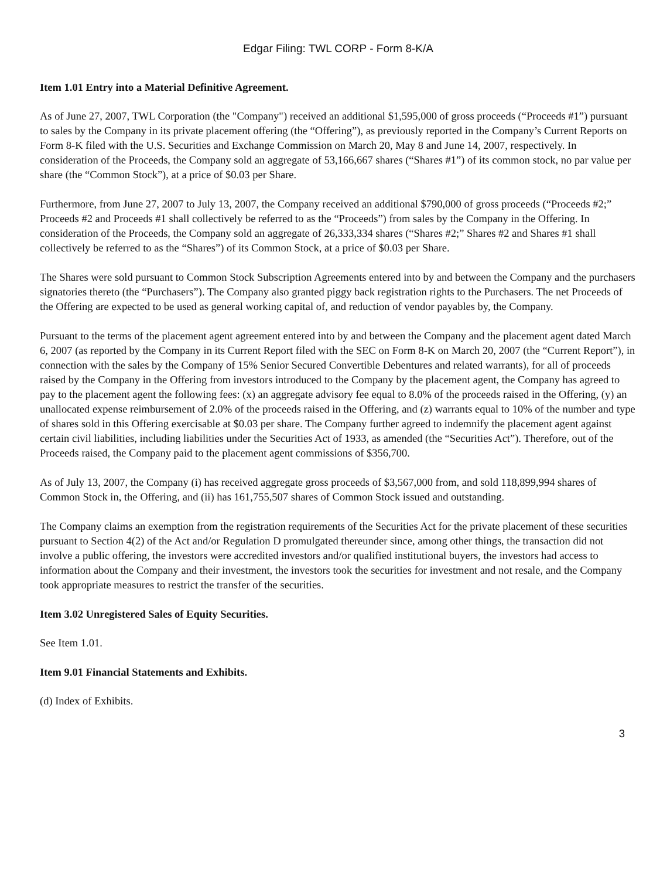Edgar Filing: TWL CORP - Form 8-K/A
Item 1.01 Entry into a Material Definitive Agreement.
As of June 27, 2007, TWL Corporation (the "Company") received an additional $1,595,000 of gross proceeds (“Proceeds #1”) pursuant to sales by the Company in its private placement offering (the “Offering”), as previously reported in the Company’s Current Reports on Form 8-K filed with the U.S. Securities and Exchange Commission on March 20, May 8 and June 14, 2007, respectively. In consideration of the Proceeds, the Company sold an aggregate of 53,166,667 shares (“Shares #1”) of its common stock, no par value per share (the “Common Stock”), at a price of $0.03 per Share.
Furthermore, from June 27, 2007 to July 13, 2007, the Company received an additional $790,000 of gross proceeds (“Proceeds #2;” Proceeds #2 and Proceeds #1 shall collectively be referred to as the “Proceeds”) from sales by the Company in the Offering. In consideration of the Proceeds, the Company sold an aggregate of 26,333,334 shares (“Shares #2;” Shares #2 and Shares #1 shall collectively be referred to as the “Shares”) of its Common Stock, at a price of $0.03 per Share.
The Shares were sold pursuant to Common Stock Subscription Agreements entered into by and between the Company and the purchasers signatories thereto (the “Purchasers”). The Company also granted piggy back registration rights to the Purchasers. The net Proceeds of the Offering are expected to be used as general working capital of, and reduction of vendor payables by, the Company.
Pursuant to the terms of the placement agent agreement entered into by and between the Company and the placement agent dated March 6, 2007 (as reported by the Company in its Current Report filed with the SEC on Form 8-K on March 20, 2007 (the “Current Report”), in connection with the sales by the Company of 15% Senior Secured Convertible Debentures and related warrants), for all of proceeds raised by the Company in the Offering from investors introduced to the Company by the placement agent, the Company has agreed to pay to the placement agent the following fees: (x) an aggregate advisory fee equal to 8.0% of the proceeds raised in the Offering, (y) an unallocated expense reimbursement of 2.0% of the proceeds raised in the Offering, and (z) warrants equal to 10% of the number and type of shares sold in this Offering exercisable at $0.03 per share. The Company further agreed to indemnify the placement agent against certain civil liabilities, including liabilities under the Securities Act of 1933, as amended (the “Securities Act”). Therefore, out of the Proceeds raised, the Company paid to the placement agent commissions of $356,700.
As of July 13, 2007, the Company (i) has received aggregate gross proceeds of $3,567,000 from, and sold 118,899,994 shares of Common Stock in, the Offering, and (ii) has 161,755,507 shares of Common Stock issued and outstanding.
The Company claims an exemption from the registration requirements of the Securities Act for the private placement of these securities pursuant to Section 4(2) of the Act and/or Regulation D promulgated thereunder since, among other things, the transaction did not involve a public offering, the investors were accredited investors and/or qualified institutional buyers, the investors had access to information about the Company and their investment, the investors took the securities for investment and not resale, and the Company took appropriate measures to restrict the transfer of the securities.
Item 3.02 Unregistered Sales of Equity Securities.
See Item 1.01.
Item 9.01 Financial Statements and Exhibits.
(d) Index of Exhibits.
3